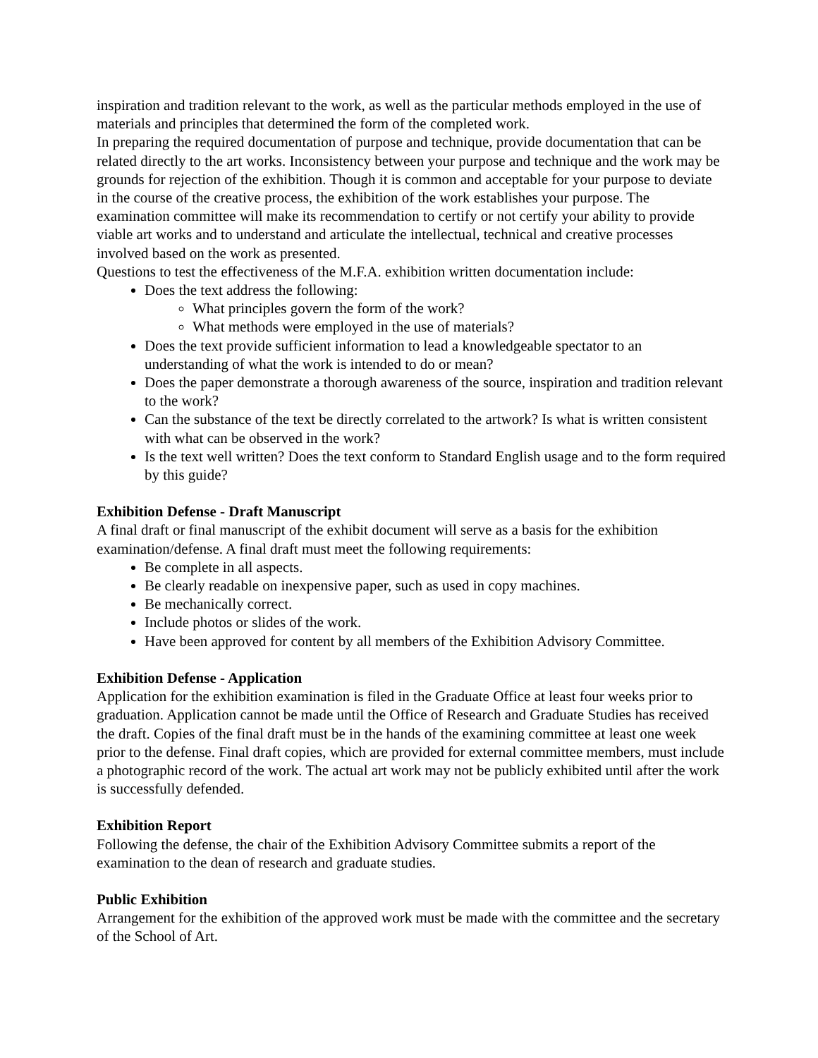inspiration and tradition relevant to the work, as well as the particular methods employed in the use of materials and principles that determined the form of the completed work.
In preparing the required documentation of purpose and technique, provide documentation that can be related directly to the art works. Inconsistency between your purpose and technique and the work may be grounds for rejection of the exhibition. Though it is common and acceptable for your purpose to deviate in the course of the creative process, the exhibition of the work establishes your purpose. The examination committee will make its recommendation to certify or not certify your ability to provide viable art works and to understand and articulate the intellectual, technical and creative processes involved based on the work as presented.
Questions to test the effectiveness of the M.F.A. exhibition written documentation include:
Does the text address the following:
What principles govern the form of the work?
What methods were employed in the use of materials?
Does the text provide sufficient information to lead a knowledgeable spectator to an understanding of what the work is intended to do or mean?
Does the paper demonstrate a thorough awareness of the source, inspiration and tradition relevant to the work?
Can the substance of the text be directly correlated to the artwork? Is what is written consistent with what can be observed in the work?
Is the text well written? Does the text conform to Standard English usage and to the form required by this guide?
Exhibition Defense - Draft Manuscript
A final draft or final manuscript of the exhibit document will serve as a basis for the exhibition examination/defense. A final draft must meet the following requirements:
Be complete in all aspects.
Be clearly readable on inexpensive paper, such as used in copy machines.
Be mechanically correct.
Include photos or slides of the work.
Have been approved for content by all members of the Exhibition Advisory Committee.
Exhibition Defense - Application
Application for the exhibition examination is filed in the Graduate Office at least four weeks prior to graduation. Application cannot be made until the Office of Research and Graduate Studies has received the draft. Copies of the final draft must be in the hands of the examining committee at least one week prior to the defense. Final draft copies, which are provided for external committee members, must include a photographic record of the work. The actual art work may not be publicly exhibited until after the work is successfully defended.
Exhibition Report
Following the defense, the chair of the Exhibition Advisory Committee submits a report of the examination to the dean of research and graduate studies.
Public Exhibition
Arrangement for the exhibition of the approved work must be made with the committee and the secretary of the School of Art.